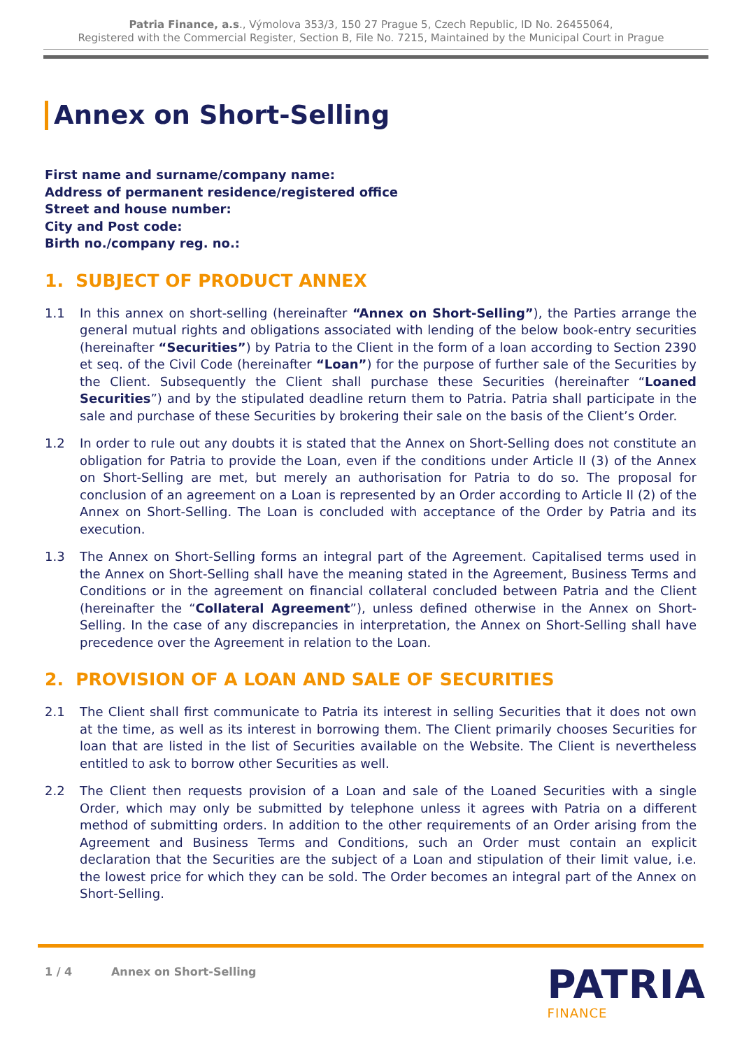Patria Finance, a.s., Výmolova 353/3, 150 27 Prague 5, Czech Republic, ID No. 26455064,
Registered with the Commercial Register, Section B, File No. 7215, Maintained by the Municipal Court in Prague
Annex on Short-Selling
First name and surname/company name:
Address of permanent residence/registered office
Street and house number:
City and Post code:
Birth no./company reg. no.:
1. SUBJECT OF PRODUCT ANNEX
1.1 In this annex on short-selling (hereinafter “Annex on Short-Selling”), the Parties arrange the general mutual rights and obligations associated with lending of the below book-entry securities (hereinafter “Securities”) by Patria to the Client in the form of a loan according to Section 2390 et seq. of the Civil Code (hereinafter “Loan”) for the purpose of further sale of the Securities by the Client. Subsequently the Client shall purchase these Securities (hereinafter “Loaned Securities”) and by the stipulated deadline return them to Patria. Patria shall participate in the sale and purchase of these Securities by brokering their sale on the basis of the Client’s Order.
1.2 In order to rule out any doubts it is stated that the Annex on Short-Selling does not constitute an obligation for Patria to provide the Loan, even if the conditions under Article II (3) of the Annex on Short-Selling are met, but merely an authorisation for Patria to do so. The proposal for conclusion of an agreement on a Loan is represented by an Order according to Article II (2) of the Annex on Short-Selling. The Loan is concluded with acceptance of the Order by Patria and its execution.
1.3 The Annex on Short-Selling forms an integral part of the Agreement. Capitalised terms used in the Annex on Short-Selling shall have the meaning stated in the Agreement, Business Terms and Conditions or in the agreement on financial collateral concluded between Patria and the Client (hereinafter the “Collateral Agreement”), unless defined otherwise in the Annex on Short-Selling. In the case of any discrepancies in interpretation, the Annex on Short-Selling shall have precedence over the Agreement in relation to the Loan.
2. PROVISION OF A LOAN AND SALE OF SECURITIES
2.1 The Client shall first communicate to Patria its interest in selling Securities that it does not own at the time, as well as its interest in borrowing them. The Client primarily chooses Securities for loan that are listed in the list of Securities available on the Website. The Client is nevertheless entitled to ask to borrow other Securities as well.
2.2 The Client then requests provision of a Loan and sale of the Loaned Securities with a single Order, which may only be submitted by telephone unless it agrees with Patria on a different method of submitting orders. In addition to the other requirements of an Order arising from the Agreement and Business Terms and Conditions, such an Order must contain an explicit declaration that the Securities are the subject of a Loan and stipulation of their limit value, i.e. the lowest price for which they can be sold. The Order becomes an integral part of the Annex on Short-Selling.
1 / 4 Annex on Short-Selling
PATRIA
FINANCE